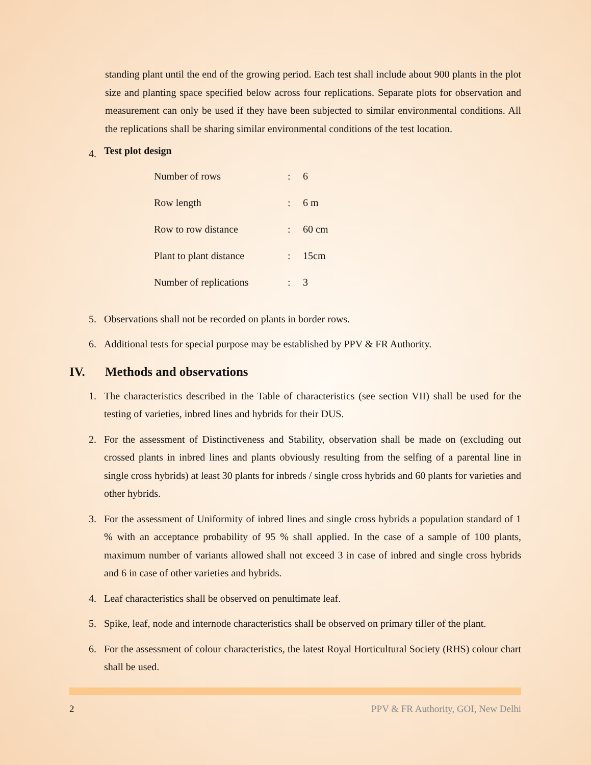standing plant until the end of the growing period. Each test shall include about 900 plants in the plot size and planting space specified below across four replications. Separate plots for observation and measurement can only be used if they have been subjected to similar environmental conditions. All the replications shall be sharing similar environmental conditions of the test location.
4. Test plot design
| Number of rows | : | 6 |
| Row length | : | 6 m |
| Row to row distance | : | 60 cm |
| Plant to plant distance | : | 15cm |
| Number of replications | : | 3 |
5. Observations shall not be recorded on plants in border rows.
6. Additional tests for special purpose may be established by PPV & FR Authority.
IV. Methods and observations
1. The characteristics described in the Table of characteristics (see section VII) shall be used for the testing of varieties, inbred lines and hybrids for their DUS.
2. For the assessment of Distinctiveness and Stability, observation shall be made on (excluding out crossed plants in inbred lines and plants obviously resulting from the selfing of a parental line in single cross hybrids) at least 30 plants for inbreds / single cross hybrids and 60 plants for varieties and other hybrids.
3. For the assessment of Uniformity of inbred lines and single cross hybrids a population standard of 1 % with an acceptance probability of 95 % shall applied. In the case of a sample of 100 plants, maximum number of variants allowed shall not exceed 3 in case of inbred and single cross hybrids and 6 in case of other varieties and hybrids.
4. Leaf characteristics shall be observed on penultimate leaf.
5. Spike, leaf, node and internode characteristics shall be observed on primary tiller of the plant.
6. For the assessment of colour characteristics, the latest Royal Horticultural Society (RHS) colour chart shall be used.
2 PPV & FR Authority, GOI, New Delhi